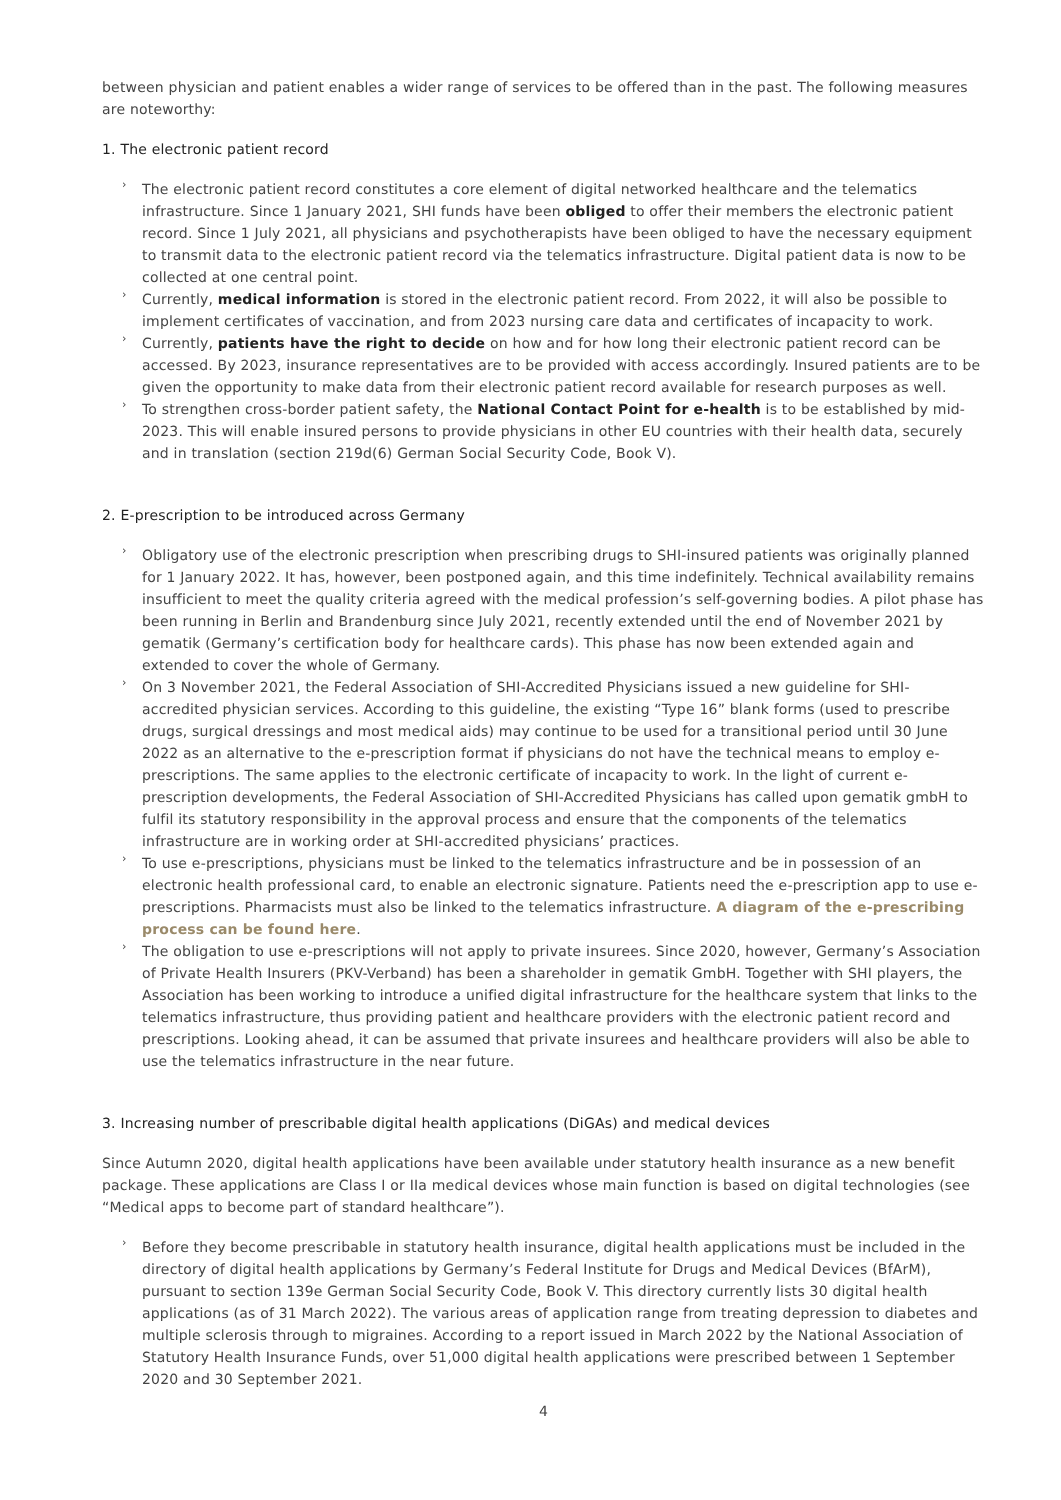between physician and patient enables a wider range of services to be offered than in the past. The following measures are noteworthy:
1. The electronic patient record
› The electronic patient record constitutes a core element of digital networked healthcare and the telematics infrastructure. Since 1 January 2021, SHI funds have been obliged to offer their members the electronic patient record. Since 1 July 2021, all physicians and psychotherapists have been obliged to have the necessary equipment to transmit data to the electronic patient record via the telematics infrastructure. Digital patient data is now to be collected at one central point.
› Currently, medical information is stored in the electronic patient record. From 2022, it will also be possible to implement certificates of vaccination, and from 2023 nursing care data and certificates of incapacity to work.
› Currently, patients have the right to decide on how and for how long their electronic patient record can be accessed. By 2023, insurance representatives are to be provided with access accordingly. Insured patients are to be given the opportunity to make data from their electronic patient record available for research purposes as well.
› To strengthen cross-border patient safety, the National Contact Point for e-health is to be established by mid-2023. This will enable insured persons to provide physicians in other EU countries with their health data, securely and in translation (section 219d(6) German Social Security Code, Book V).
2. E-prescription to be introduced across Germany
› Obligatory use of the electronic prescription when prescribing drugs to SHI-insured patients was originally planned for 1 January 2022. It has, however, been postponed again, and this time indefinitely. Technical availability remains insufficient to meet the quality criteria agreed with the medical profession’s self-governing bodies. A pilot phase has been running in Berlin and Brandenburg since July 2021, recently extended until the end of November 2021 by gematik (Germany’s certification body for healthcare cards). This phase has now been extended again and extended to cover the whole of Germany.
› On 3 November 2021, the Federal Association of SHI-Accredited Physicians issued a new guideline for SHI-accredited physician services. According to this guideline, the existing “Type 16” blank forms (used to prescribe drugs, surgical dressings and most medical aids) may continue to be used for a transitional period until 30 June 2022 as an alternative to the e-prescription format if physicians do not have the technical means to employ e-prescriptions. The same applies to the electronic certificate of incapacity to work. In the light of current e-prescription developments, the Federal Association of SHI-Accredited Physicians has called upon gematik gmbH to fulfil its statutory responsibility in the approval process and ensure that the components of the telematics infrastructure are in working order at SHI-accredited physicians’ practices.
› To use e-prescriptions, physicians must be linked to the telematics infrastructure and be in possession of an electronic health professional card, to enable an electronic signature. Patients need the e-prescription app to use e-prescriptions. Pharmacists must also be linked to the telematics infrastructure. A diagram of the e-prescribing process can be found here.
› The obligation to use e-prescriptions will not apply to private insurees. Since 2020, however, Germany’s Association of Private Health Insurers (PKV-Verband) has been a shareholder in gematik GmbH. Together with SHI players, the Association has been working to introduce a unified digital infrastructure for the healthcare system that links to the telematics infrastructure, thus providing patient and healthcare providers with the electronic patient record and prescriptions. Looking ahead, it can be assumed that private insurees and healthcare providers will also be able to use the telematics infrastructure in the near future.
3. Increasing number of prescribable digital health applications (DiGAs) and medical devices
Since Autumn 2020, digital health applications have been available under statutory health insurance as a new benefit package. These applications are Class I or IIa medical devices whose main function is based on digital technologies (see “Medical apps to become part of standard healthcare”).
› Before they become prescribable in statutory health insurance, digital health applications must be included in the directory of digital health applications by Germany’s Federal Institute for Drugs and Medical Devices (BfArM), pursuant to section 139e German Social Security Code, Book V. This directory currently lists 30 digital health applications (as of 31 March 2022). The various areas of application range from treating depression to diabetes and multiple sclerosis through to migraines. According to a report issued in March 2022 by the National Association of Statutory Health Insurance Funds, over 51,000 digital health applications were prescribed between 1 September 2020 and 30 September 2021.
4